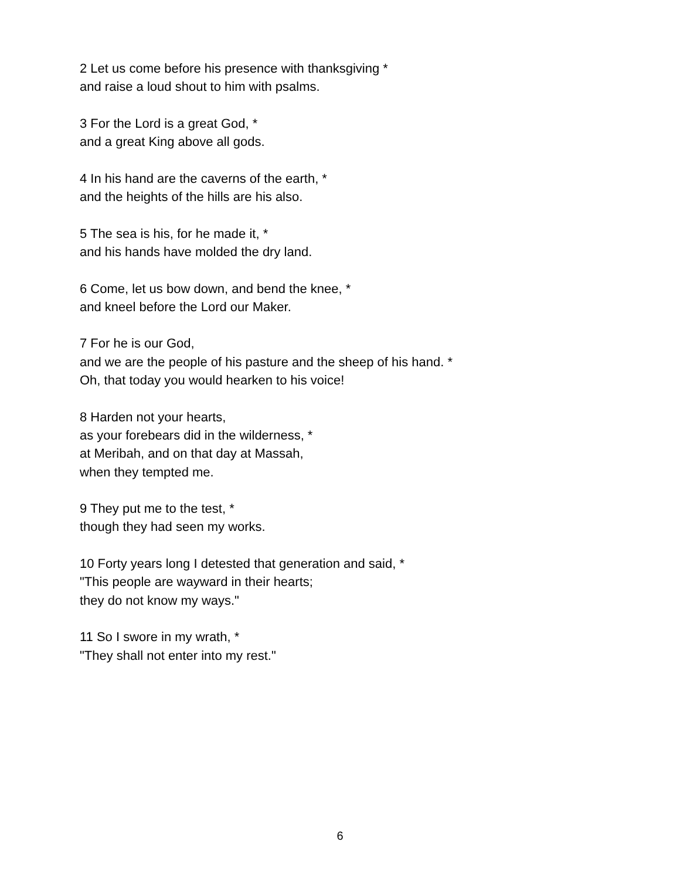2 Let us come before his presence with thanksgiving *
and raise a loud shout to him with psalms.
3 For the Lord is a great God, *
and a great King above all gods.
4 In his hand are the caverns of the earth, *
and the heights of the hills are his also.
5 The sea is his, for he made it, *
and his hands have molded the dry land.
6 Come, let us bow down, and bend the knee, *
and kneel before the Lord our Maker.
7 For he is our God,
and we are the people of his pasture and the sheep of his hand. *
Oh, that today you would hearken to his voice!
8 Harden not your hearts,
as your forebears did in the wilderness, *
at Meribah, and on that day at Massah,
when they tempted me.
9 They put me to the test, *
though they had seen my works.
10 Forty years long I detested that generation and said, *
"This people are wayward in their hearts;
they do not know my ways."
11 So I swore in my wrath, *
"They shall not enter into my rest."
6